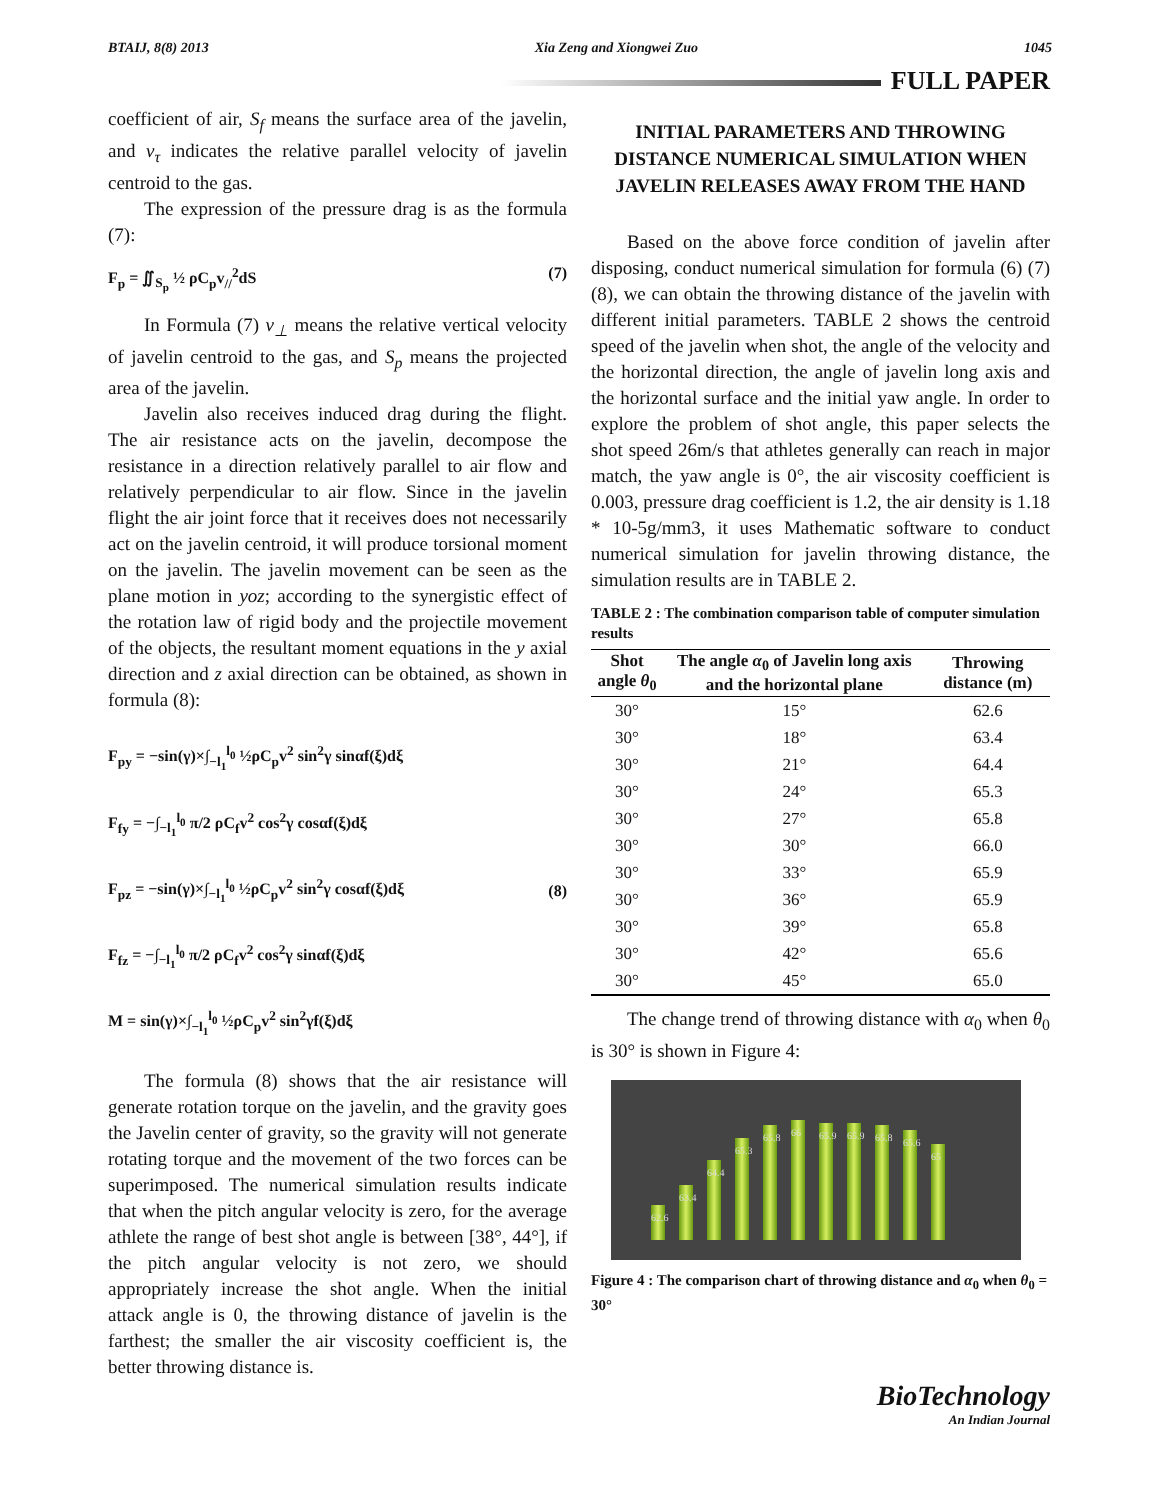BTAIJ, 8(8) 2013 Xia Zeng and Xiongwei Zuo 1045
FULL PAPER
coefficient of air, S<sub>f</sub> means the surface area of the javelin, and v<sub>τ</sub> indicates the relative parallel velocity of javelin centroid to the gas.
The expression of the pressure drag is as the formula (7):
F<sub>p</sub> = ∬<sub>S<sub>p</sub></sub> ½ ρC<sub>p</sub>v<sub>//</sub><sup>2</sup>dS (7)
In Formula (7) v<sub>⊥</sub> means the relative vertical velocity of javelin centroid to the gas, and S<sub>p</sub> means the projected area of the javelin.
Javelin also receives induced drag during the flight. The air resistance acts on the javelin, decompose the resistance in a direction relatively parallel to air flow and relatively perpendicular to air flow. Since in the javelin flight the air joint force that it receives does not necessarily act on the javelin centroid, it will produce torsional moment on the javelin. The javelin movement can be seen as the plane motion in yoz; according to the synergistic effect of the rotation law of rigid body and the projectile movement of the objects, the resultant moment equations in the y axial direction and z axial direction can be obtained, as shown in formula (8):
F<sub>py</sub> = −sin(γ)×∫<sub>−l<sub>1</sub></sub><sup>l<sub>0</sub></sup> ½ρC<sub>p</sub>v<sup>2</sup> sin<sup>2</sup>γ sinαf(ξ)dξ
F<sub>fy</sub> = −∫<sub>−l<sub>1</sub></sub><sup>l<sub>0</sub></sup> π/2 ρC<sub>f</sub>v<sup>2</sup> cos<sup>2</sup>γ cosαf(ξ)dξ
F<sub>pz</sub> = −sin(γ)×∫<sub>−l<sub>1</sub></sub><sup>l<sub>0</sub></sup> ½ρC<sub>p</sub>v<sup>2</sup> sin<sup>2</sup>γ cosαf(ξ)dξ
F<sub>fz</sub> = −∫<sub>−l<sub>1</sub></sub><sup>l<sub>0</sub></sup> π/2 ρC<sub>f</sub>v<sup>2</sup> cos<sup>2</sup>γ sinαf(ξ)dξ
M = sin(γ)×∫<sub>−l<sub>1</sub></sub><sup>l<sub>0</sub></sup> ½ρC<sub>p</sub>v<sup>2</sup> sin<sup>2</sup>γf(ξ)dξ (8)
The formula (8) shows that the air resistance will generate rotation torque on the javelin, and the gravity goes the Javelin center of gravity, so the gravity will not generate rotating torque and the movement of the two forces can be superimposed. The numerical simulation results indicate that when the pitch angular velocity is zero, for the average athlete the range of best shot angle is between [38°, 44°], if the pitch angular velocity is not zero, we should appropriately increase the shot angle. When the initial attack angle is 0, the throwing distance of javelin is the farthest; the smaller the air viscosity coefficient is, the better throwing distance is.
INITIAL PARAMETERS AND THROWING DISTANCE NUMERICAL SIMULATION WHEN JAVELIN RELEASES AWAY FROM THE HAND
Based on the above force condition of javelin after disposing, conduct numerical simulation for formula (6) (7) (8), we can obtain the throwing distance of the javelin with different initial parameters. TABLE 2 shows the centroid speed of the javelin when shot, the angle of the velocity and the horizontal direction, the angle of javelin long axis and the horizontal surface and the initial yaw angle. In order to explore the problem of shot angle, this paper selects the shot speed 26m/s that athletes generally can reach in major match, the yaw angle is 0°, the air viscosity coefficient is 0.003, pressure drag coefficient is 1.2, the air density is 1.18 * 10-5g/mm3, it uses Mathematic software to conduct numerical simulation for javelin throwing distance, the simulation results are in TABLE 2.
TABLE 2 : The combination comparison table of computer simulation results
| Shot angle θ<sub>0</sub> | The angle α<sub>0</sub> of Javelin long axis and the horizontal plane | Throwing distance (m) |
| --- | --- | --- |
| 30° | 15° | 62.6 |
| 30° | 18° | 63.4 |
| 30° | 21° | 64.4 |
| 30° | 24° | 65.3 |
| 30° | 27° | 65.8 |
| 30° | 30° | 66.0 |
| 30° | 33° | 65.9 |
| 30° | 36° | 65.9 |
| 30° | 39° | 65.8 |
| 30° | 42° | 65.6 |
| 30° | 45° | 65.0 |
The change trend of throwing distance with α<sub>0</sub> when θ<sub>0</sub> is 30° is shown in Figure 4:
62.6
63.4
64.4
65.3
65.8
66
65.9
65.9
65.8
65.6
65
Figure 4 : The comparison chart of throwing distance and α<sub>0</sub> when θ<sub>0</sub> = 30°
BioTechnology
An Indian Journal